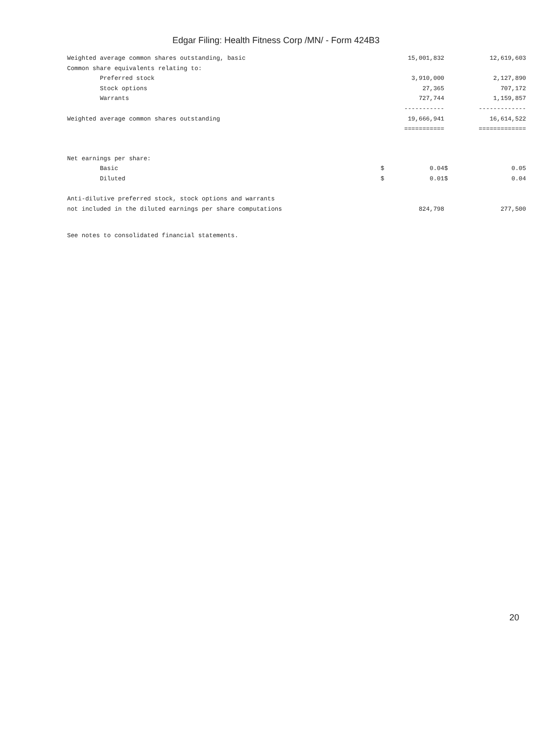Edgar Filing: Health Fitness Corp /MN/ - Form 424B3
| Weighted average common shares outstanding, basic | | 15,001,832 | | 12,619,603 |
| Common share equivalents relating to: | | | | |
| Preferred stock | | 3,910,000 | | 2,127,890 |
| Stock options | | 27,365 | | 707,172 |
| Warrants | | 727,744 | | 1,159,857 |
| | ----------- | | ------------- | |
| Weighted average common shares outstanding | | 19,666,941 | | 16,614,522 |
| | =========== | | ============= | |
| Net earnings per share: | | | | |
| Basic | $ | 0.04 | $ | 0.05 |
| Diluted | $ | 0.01 | $ | 0.04 |
| Anti-dilutive preferred stock, stock options and warrants | | | | |
| not included in the diluted earnings per share computations | | 824,798 | | 277,500 |
See notes to consolidated financial statements.
20